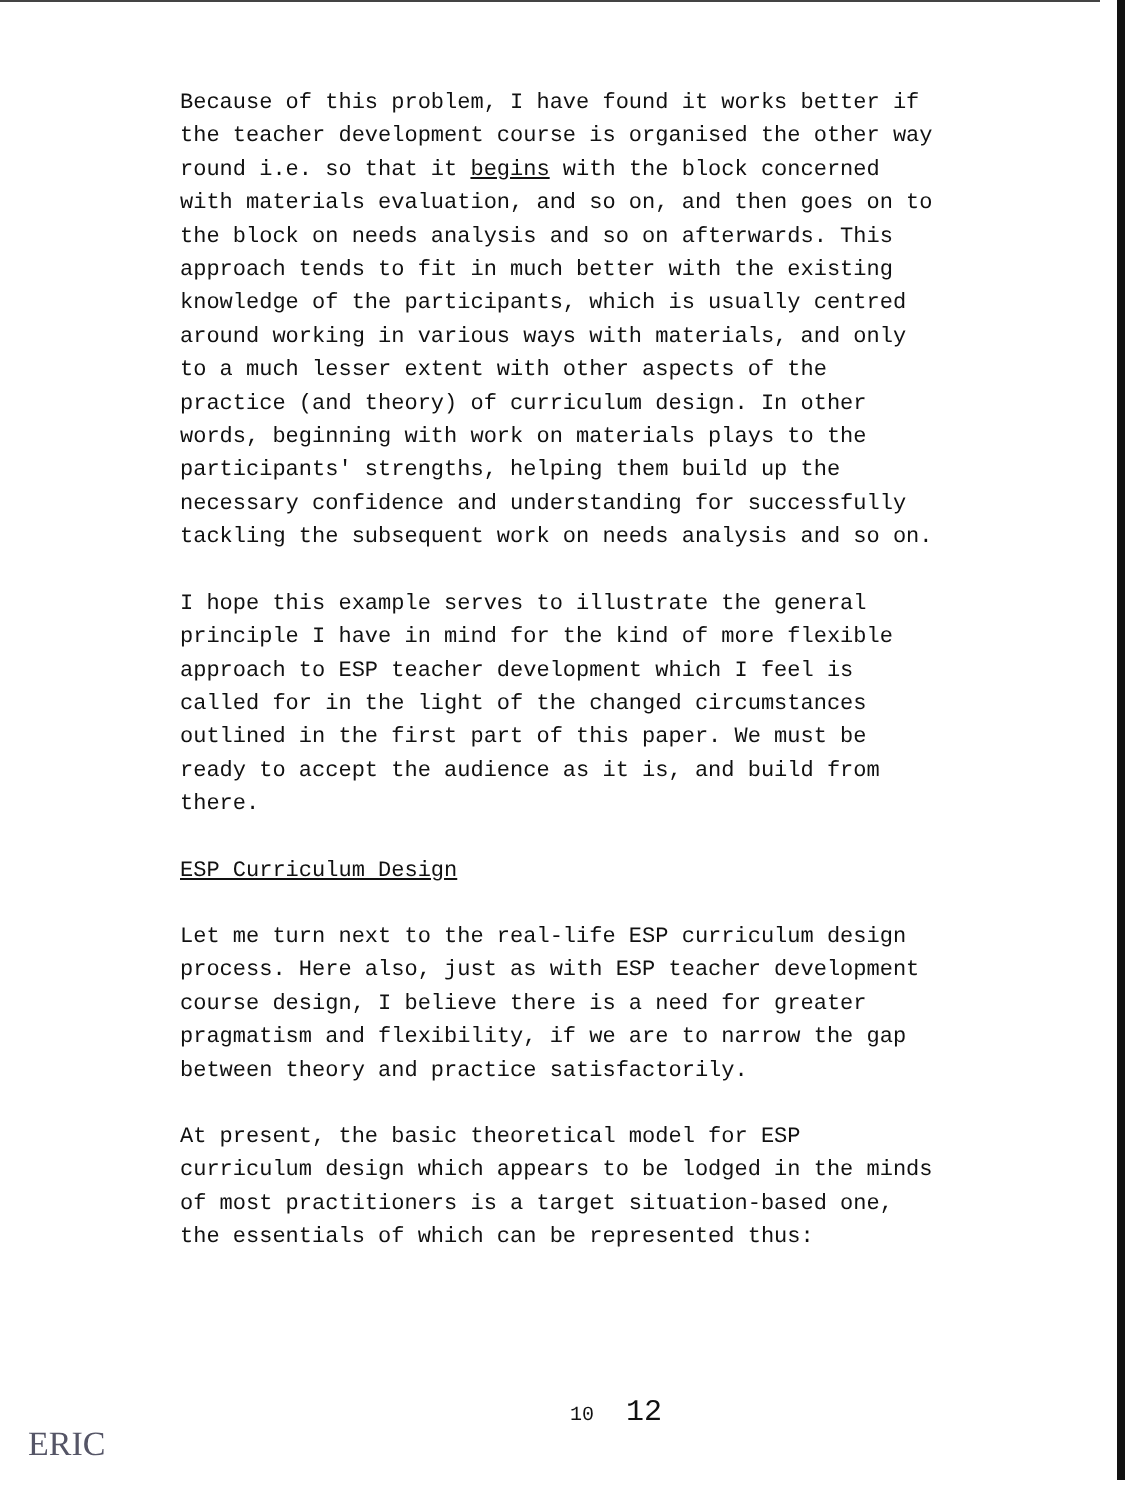Because of this problem, I have found it works better if the teacher development course is organised the other way round i.e. so that it begins with the block concerned with materials evaluation, and so on, and then goes on to the block on needs analysis and so on afterwards. This approach tends to fit in much better with the existing knowledge of the participants, which is usually centred around working in various ways with materials, and only to a much lesser extent with other aspects of the practice (and theory) of curriculum design. In other words, beginning with work on materials plays to the participants' strengths, helping them build up the necessary confidence and understanding for successfully tackling the subsequent work on needs analysis and so on.
I hope this example serves to illustrate the general principle I have in mind for the kind of more flexible approach to ESP teacher development which I feel is called for in the light of the changed circumstances outlined in the first part of this paper. We must be ready to accept the audience as it is, and build from there.
ESP Curriculum Design
Let me turn next to the real-life ESP curriculum design process. Here also, just as with ESP teacher development course design, I believe there is a need for greater pragmatism and flexibility, if we are to narrow the gap between theory and practice satisfactorily.
At present, the basic theoretical model for ESP curriculum design which appears to be lodged in the minds of most practitioners is a target situation-based one, the essentials of which can be represented thus:
10 12
ERIC